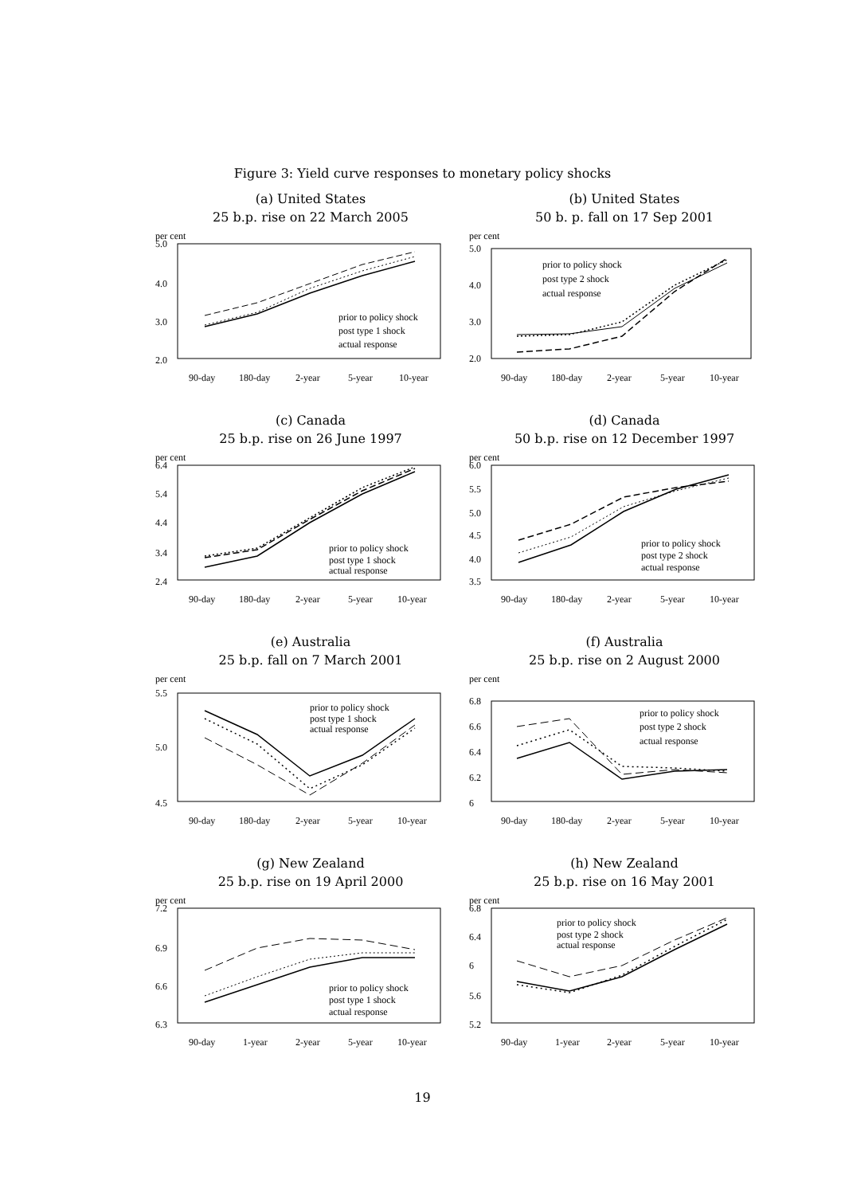Figure 3: Yield curve responses to monetary policy shocks
(a) United States
25 b.p. rise on 22 March 2005
per cent
5.0
4.0
3.0
2.0
prior to policy shock
post type 1 shock
actual response
90-day
180-day
2-year
5-year
10-year
(b) United States
50 b. p. fall on 17 Sep 2001
per cent
5.0
4.0
3.0
2.0
prior to policy shock
post type 2 shock
actual response
90-day
180-day
2-year
5-year
10-year
(c) Canada
25 b.p. rise on 26 June 1997
per cent
6.4
5.4
4.4
3.4
2.4
prior to policy shock
post type 1 shock
actual response
90-day
180-day
2-year
5-year
10-year
(d) Canada
50 b.p. rise on 12 December 1997
per cent
6.0
5.5
5.0
4.5
4.0
3.5
prior to policy shock
post type 2 shock
actual response
90-day
180-day
2-year
5-year
10-year
(e) Australia
25 b.p. fall on 7 March 2001
per cent
5.5
5.0
4.5
prior to policy shock
post type 1 shock
actual response
90-day
180-day
2-year
5-year
10-year
(f) Australia
25 b.p. rise on 2 August 2000
per cent
6.8
6.6
6.4
6.2
6
prior to policy shock
post type 2 shock
actual response
90-day
180-day
2-year
5-year
10-year
(g) New Zealand
25 b.p. rise on 19 April 2000
per cent
7.2
6.9
6.6
6.3
prior to policy shock
post type 1 shock
actual response
90-day
1-year
2-year
5-year
10-year
(h) New Zealand
25 b.p. rise on 16 May 2001
per cent
6.8
6.4
6
5.6
5.2
prior to policy shock
post type 2 shock
actual response
90-day
1-year
2-year
5-year
10-year
19